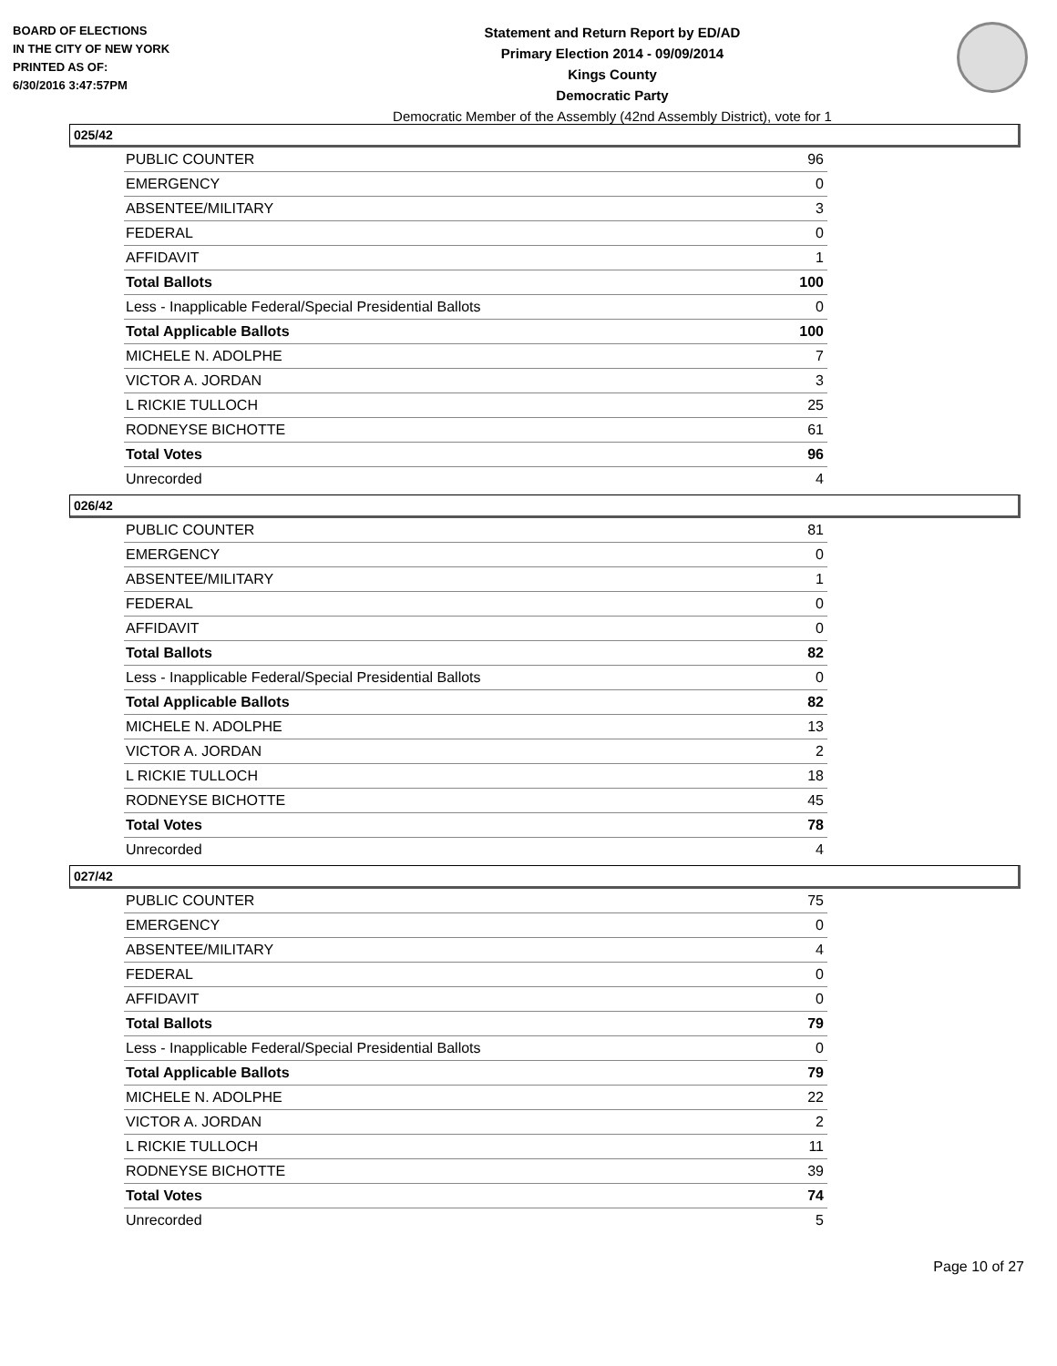BOARD OF ELECTIONS
IN THE CITY OF NEW YORK
PRINTED AS OF:
6/30/2016 3:47:57PM
Statement and Return Report by ED/AD
Primary Election 2014 - 09/09/2014
Kings County
Democratic Party
Democratic Member of the Assembly (42nd Assembly District), vote for 1
025/42
| PUBLIC COUNTER | 96 |
| EMERGENCY | 0 |
| ABSENTEE/MILITARY | 3 |
| FEDERAL | 0 |
| AFFIDAVIT | 1 |
| Total Ballots | 100 |
| Less - Inapplicable Federal/Special Presidential Ballots | 0 |
| Total Applicable Ballots | 100 |
| MICHELE N. ADOLPHE | 7 |
| VICTOR A. JORDAN | 3 |
| L RICKIE TULLOCH | 25 |
| RODNEYSE BICHOTTE | 61 |
| Total Votes | 96 |
| Unrecorded | 4 |
026/42
| PUBLIC COUNTER | 81 |
| EMERGENCY | 0 |
| ABSENTEE/MILITARY | 1 |
| FEDERAL | 0 |
| AFFIDAVIT | 0 |
| Total Ballots | 82 |
| Less - Inapplicable Federal/Special Presidential Ballots | 0 |
| Total Applicable Ballots | 82 |
| MICHELE N. ADOLPHE | 13 |
| VICTOR A. JORDAN | 2 |
| L RICKIE TULLOCH | 18 |
| RODNEYSE BICHOTTE | 45 |
| Total Votes | 78 |
| Unrecorded | 4 |
027/42
| PUBLIC COUNTER | 75 |
| EMERGENCY | 0 |
| ABSENTEE/MILITARY | 4 |
| FEDERAL | 0 |
| AFFIDAVIT | 0 |
| Total Ballots | 79 |
| Less - Inapplicable Federal/Special Presidential Ballots | 0 |
| Total Applicable Ballots | 79 |
| MICHELE N. ADOLPHE | 22 |
| VICTOR A. JORDAN | 2 |
| L RICKIE TULLOCH | 11 |
| RODNEYSE BICHOTTE | 39 |
| Total Votes | 74 |
| Unrecorded | 5 |
Page 10 of 27